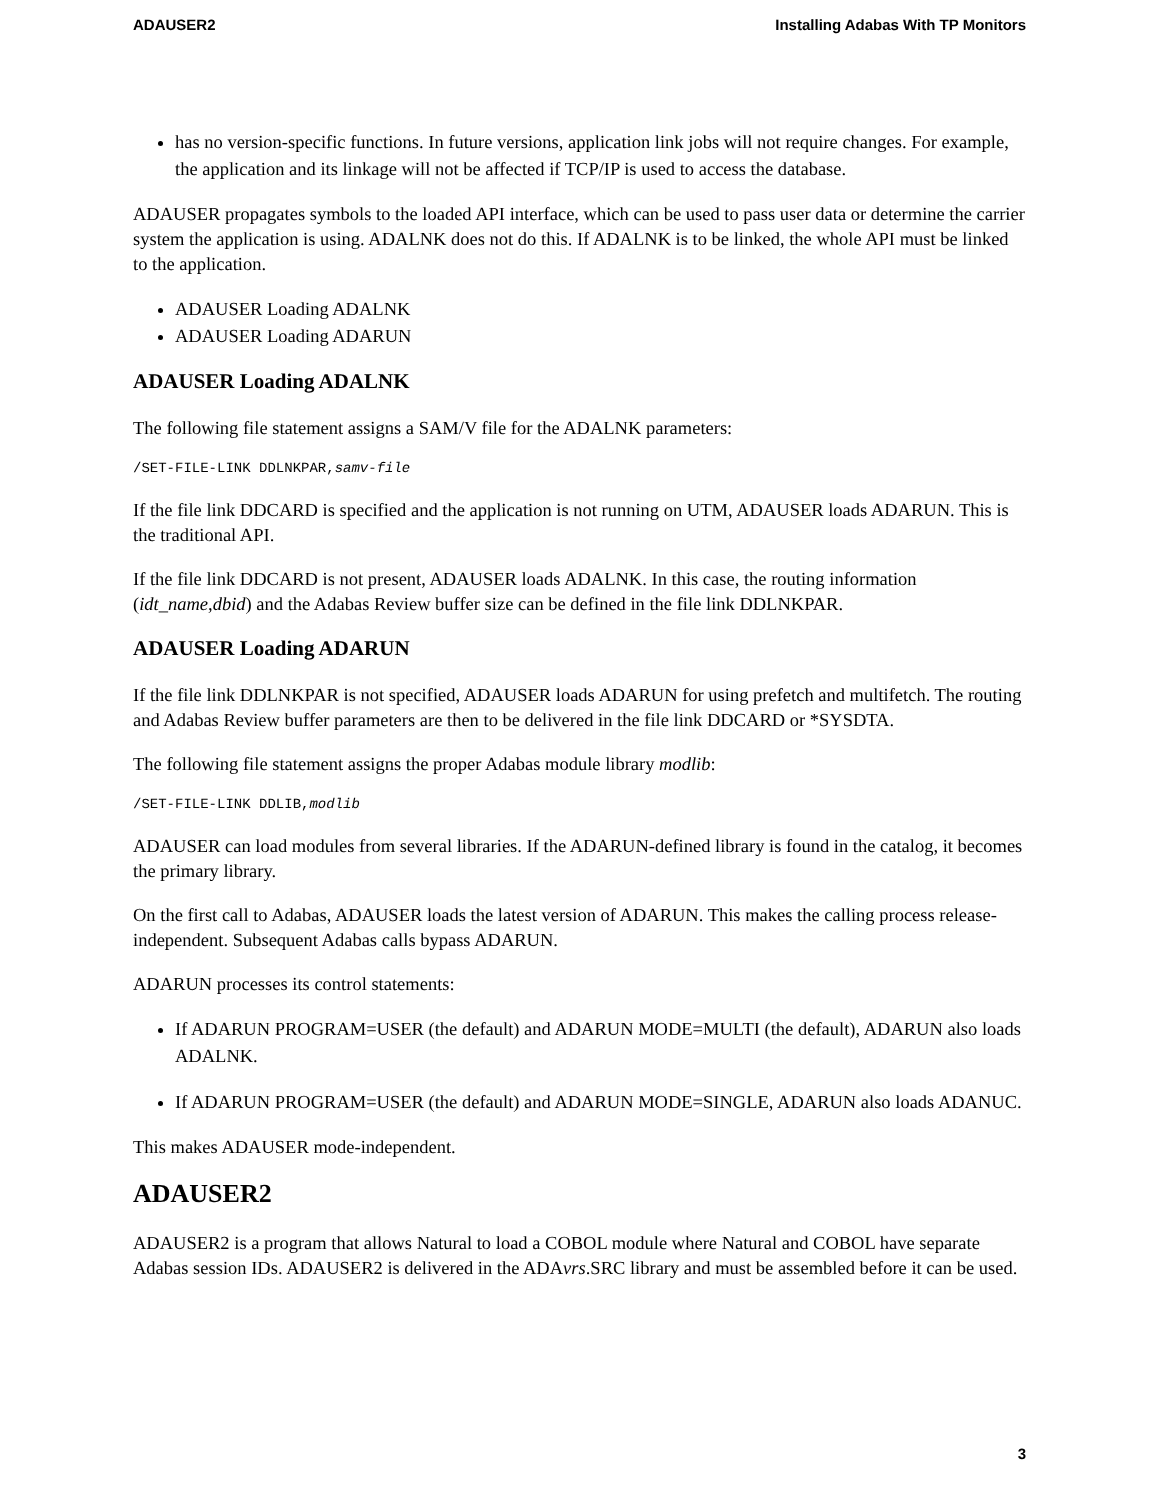ADAUSER2 Installing Adabas With TP Monitors
has no version-specific functions. In future versions, application link jobs will not require changes. For example, the application and its linkage will not be affected if TCP/IP is used to access the database.
ADAUSER propagates symbols to the loaded API interface, which can be used to pass user data or determine the carrier system the application is using. ADALNK does not do this. If ADALNK is to be linked, the whole API must be linked to the application.
ADAUSER Loading ADALNK
ADAUSER Loading ADARUN
ADAUSER Loading ADALNK
The following file statement assigns a SAM/V file for the ADALNK parameters:
/SET-FILE-LINK DDLNKPAR,samv-file
If the file link DDCARD is specified and the application is not running on UTM, ADAUSER loads ADARUN. This is the traditional API.
If the file link DDCARD is not present, ADAUSER loads ADALNK. In this case, the routing information (idt_name,dbid) and the Adabas Review buffer size can be defined in the file link DDLNKPAR.
ADAUSER Loading ADARUN
If the file link DDLNKPAR is not specified, ADAUSER loads ADARUN for using prefetch and multifetch. The routing and Adabas Review buffer parameters are then to be delivered in the file link DDCARD or *SYSDTA.
The following file statement assigns the proper Adabas module library modlib:
/SET-FILE-LINK DDLIB,modlib
ADAUSER can load modules from several libraries. If the ADARUN-defined library is found in the catalog, it becomes the primary library.
On the first call to Adabas, ADAUSER loads the latest version of ADARUN. This makes the calling process release-independent. Subsequent Adabas calls bypass ADARUN.
ADARUN processes its control statements:
If ADARUN PROGRAM=USER (the default) and ADARUN MODE=MULTI (the default), ADARUN also loads ADALNK.
If ADARUN PROGRAM=USER (the default) and ADARUN MODE=SINGLE, ADARUN also loads ADANUC.
This makes ADAUSER mode-independent.
ADAUSER2
ADAUSER2 is a program that allows Natural to load a COBOL module where Natural and COBOL have separate Adabas session IDs. ADAUSER2 is delivered in the ADAvrs.SRC library and must be assembled before it can be used.
3